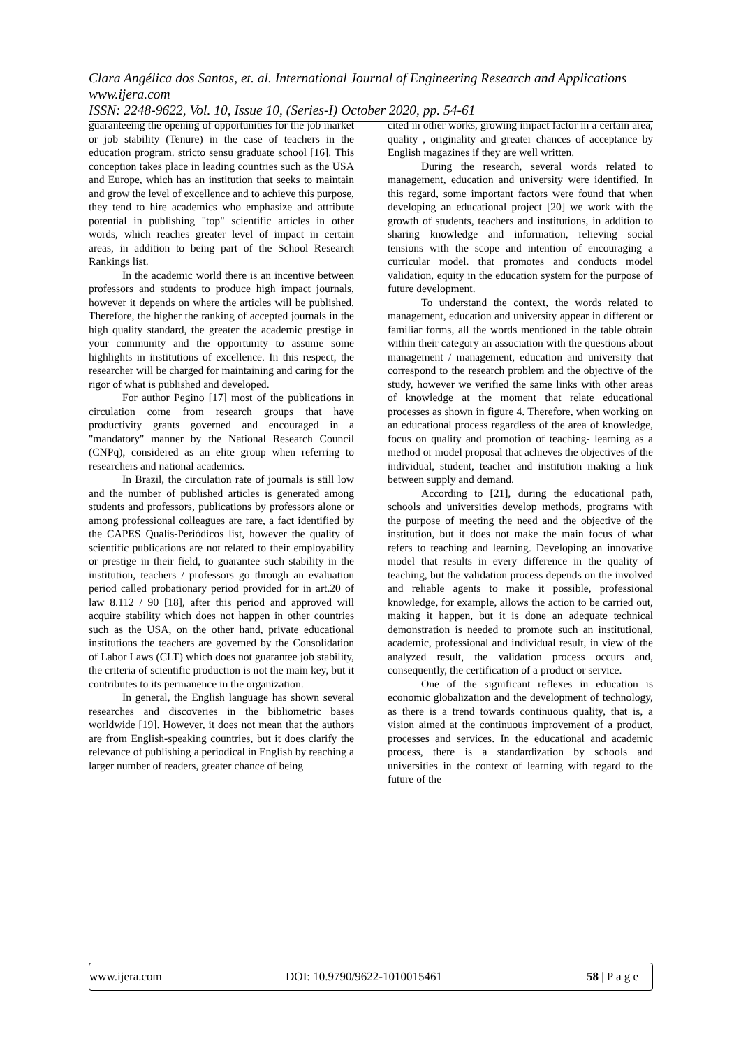Clara Angélica dos Santos, et. al. International Journal of Engineering Research and Applications
www.ijera.com
ISSN: 2248-9622, Vol. 10, Issue 10, (Series-I) October 2020, pp. 54-61
guaranteeing the opening of opportunities for the job market or job stability (Tenure) in the case of teachers in the education program. stricto sensu graduate school [16]. This conception takes place in leading countries such as the USA and Europe, which has an institution that seeks to maintain and grow the level of excellence and to achieve this purpose, they tend to hire academics who emphasize and attribute potential in publishing "top" scientific articles in other words, which reaches greater level of impact in certain areas, in addition to being part of the School Research Rankings list.
In the academic world there is an incentive between professors and students to produce high impact journals, however it depends on where the articles will be published. Therefore, the higher the ranking of accepted journals in the high quality standard, the greater the academic prestige in your community and the opportunity to assume some highlights in institutions of excellence. In this respect, the researcher will be charged for maintaining and caring for the rigor of what is published and developed.
For author Pegino [17] most of the publications in circulation come from research groups that have productivity grants governed and encouraged in a "mandatory" manner by the National Research Council (CNPq), considered as an elite group when referring to researchers and national academics.
In Brazil, the circulation rate of journals is still low and the number of published articles is generated among students and professors, publications by professors alone or among professional colleagues are rare, a fact identified by the CAPES Qualis-Periódicos list, however the quality of scientific publications are not related to their employability or prestige in their field, to guarantee such stability in the institution, teachers / professors go through an evaluation period called probationary period provided for in art.20 of law 8.112 / 90 [18], after this period and approved will acquire stability which does not happen in other countries such as the USA, on the other hand, private educational institutions the teachers are governed by the Consolidation of Labor Laws (CLT) which does not guarantee job stability, the criteria of scientific production is not the main key, but it contributes to its permanence in the organization.
In general, the English language has shown several researches and discoveries in the bibliometric bases worldwide [19]. However, it does not mean that the authors are from English-speaking countries, but it does clarify the relevance of publishing a periodical in English by reaching a larger number of readers, greater chance of being
cited in other works, growing impact factor in a certain area, quality , originality and greater chances of acceptance by English magazines if they are well written.
During the research, several words related to management, education and university were identified. In this regard, some important factors were found that when developing an educational project [20] we work with the growth of students, teachers and institutions, in addition to sharing knowledge and information, relieving social tensions with the scope and intention of encouraging a curricular model. that promotes and conducts model validation, equity in the education system for the purpose of future development.
To understand the context, the words related to management, education and university appear in different or familiar forms, all the words mentioned in the table obtain within their category an association with the questions about management / management, education and university that correspond to the research problem and the objective of the study, however we verified the same links with other areas of knowledge at the moment that relate educational processes as shown in figure 4. Therefore, when working on an educational process regardless of the area of knowledge, focus on quality and promotion of teaching- learning as a method or model proposal that achieves the objectives of the individual, student, teacher and institution making a link between supply and demand.
According to [21], during the educational path, schools and universities develop methods, programs with the purpose of meeting the need and the objective of the institution, but it does not make the main focus of what refers to teaching and learning. Developing an innovative model that results in every difference in the quality of teaching, but the validation process depends on the involved and reliable agents to make it possible, professional knowledge, for example, allows the action to be carried out, making it happen, but it is done an adequate technical demonstration is needed to promote such an institutional, academic, professional and individual result, in view of the analyzed result, the validation process occurs and, consequently, the certification of a product or service.
One of the significant reflexes in education is economic globalization and the development of technology, as there is a trend towards continuous quality, that is, a vision aimed at the continuous improvement of a product, processes and services. In the educational and academic process, there is a standardization by schools and universities in the context of learning with regard to the future of the
www.ijera.com DOI: 10.9790/9622-1010015461 58 | P a g e